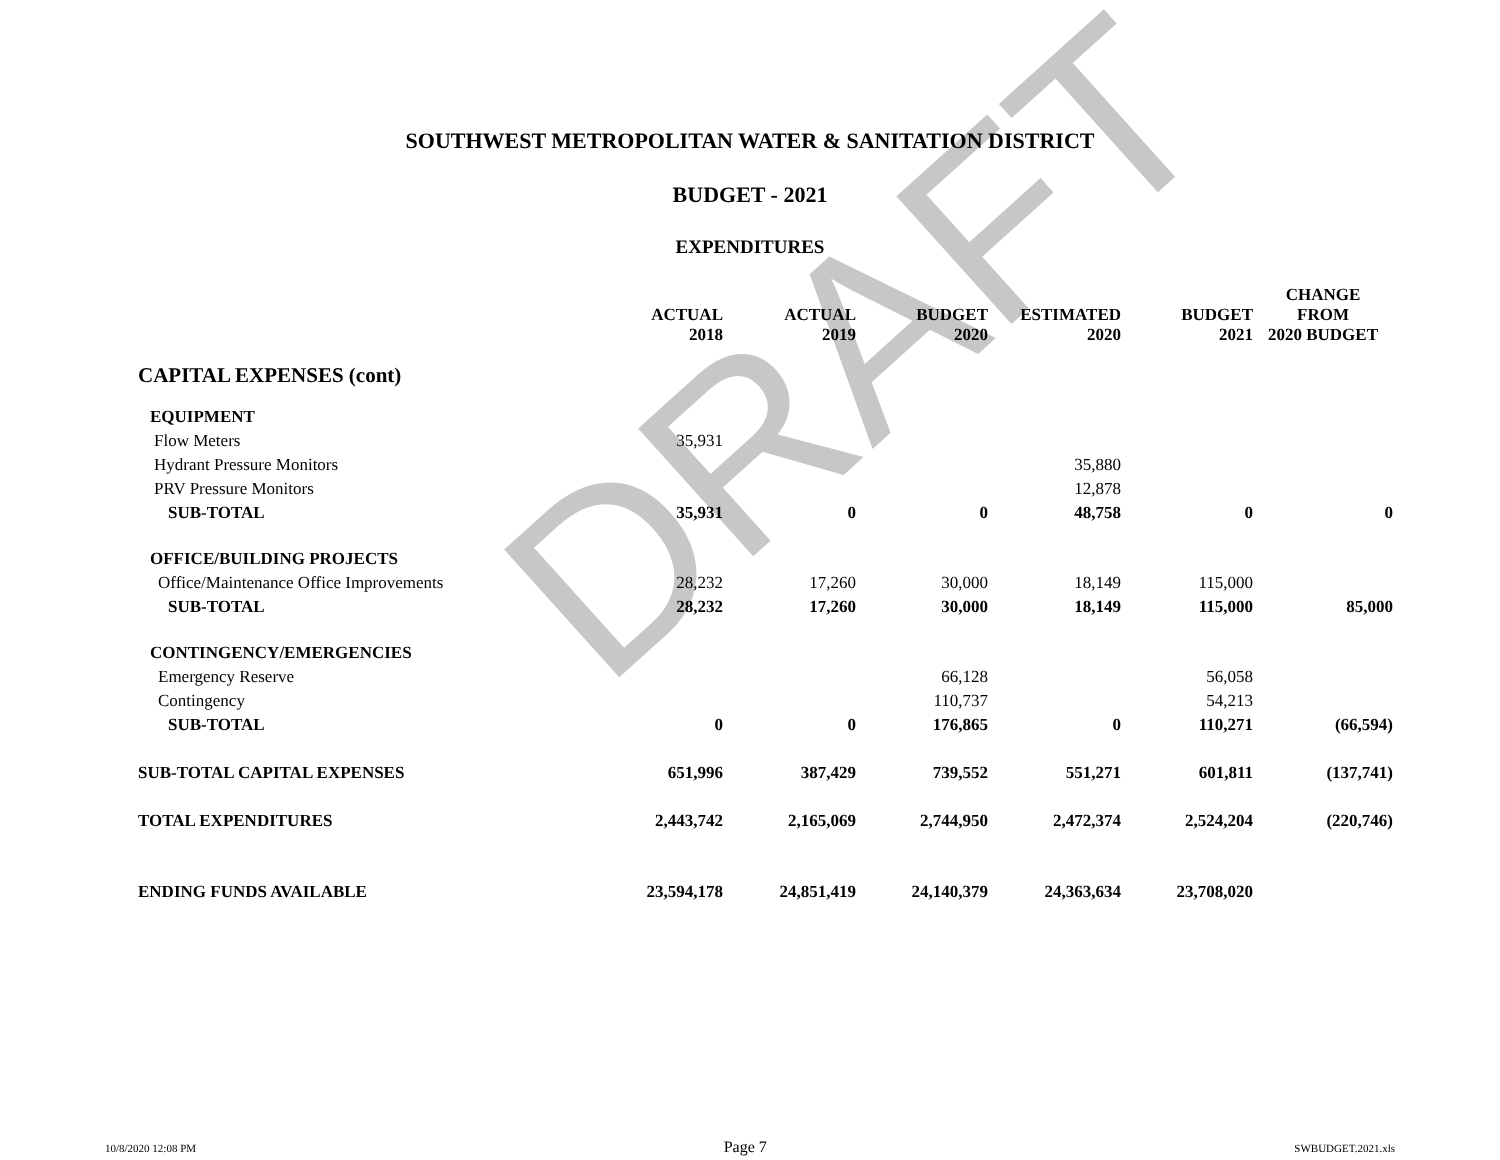DRAFT
SOUTHWEST METROPOLITAN WATER & SANITATION DISTRICT
BUDGET - 2021
EXPENDITURES
| | ACTUAL 2018 | ACTUAL 2019 | BUDGET 2020 | ESTIMATED 2020 | BUDGET 2021 | CHANGE FROM 2020 BUDGET |
| --- | --- | --- | --- | --- | --- | --- |
| CAPITAL EXPENSES (cont) | | | | | | |
| EQUIPMENT | | | | | | |
| Flow Meters | 35,931 | | | | | |
| Hydrant Pressure Monitors | | | | 35,880 | | |
| PRV Pressure Monitors | | | | 12,878 | | |
| SUB-TOTAL | 35,931 | 0 | 0 | 48,758 | 0 | 0 |
| OFFICE/BUILDING PROJECTS | | | | | | |
| Office/Maintenance Office Improvements | 28,232 | 17,260 | 30,000 | 18,149 | 115,000 | |
| SUB-TOTAL | 28,232 | 17,260 | 30,000 | 18,149 | 115,000 | 85,000 |
| CONTINGENCY/EMERGENCIES | | | | | | |
| Emergency Reserve | | | 66,128 | | 56,058 | |
| Contingency | | | 110,737 | | 54,213 | |
| SUB-TOTAL | 0 | 0 | 176,865 | 0 | 110,271 | (66,594) |
| SUB-TOTAL CAPITAL EXPENSES | 651,996 | 387,429 | 739,552 | 551,271 | 601,811 | (137,741) |
| TOTAL EXPENDITURES | 2,443,742 | 2,165,069 | 2,744,950 | 2,472,374 | 2,524,204 | (220,746) |
| ENDING FUNDS AVAILABLE | 23,594,178 | 24,851,419 | 24,140,379 | 24,363,634 | 23,708,020 | |
10/8/2020 12:08 PM Page 7 SWBUDGET.2021.xls